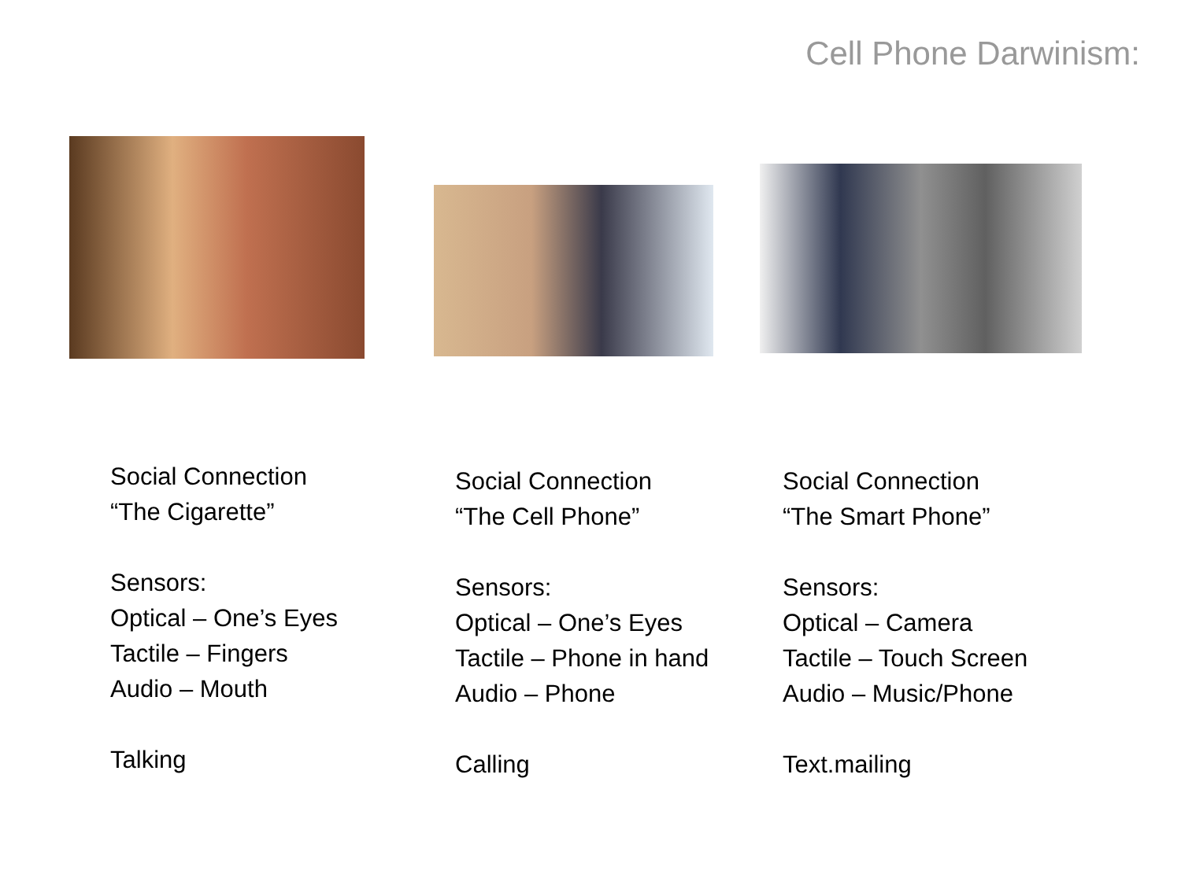Cell Phone Darwinism:
Social Connection
“The Cigarette”
Sensors:
Optical – One’s Eyes
Tactile – Fingers
Audio – Mouth
Talking
Social Connection
“The Cell Phone”
Sensors:
Optical – One’s Eyes
Tactile – Phone in hand
Audio – Phone
Calling
Social Connection
“The Smart Phone”
Sensors:
Optical – Camera
Tactile – Touch Screen
Audio – Music/Phone
Text.mailing